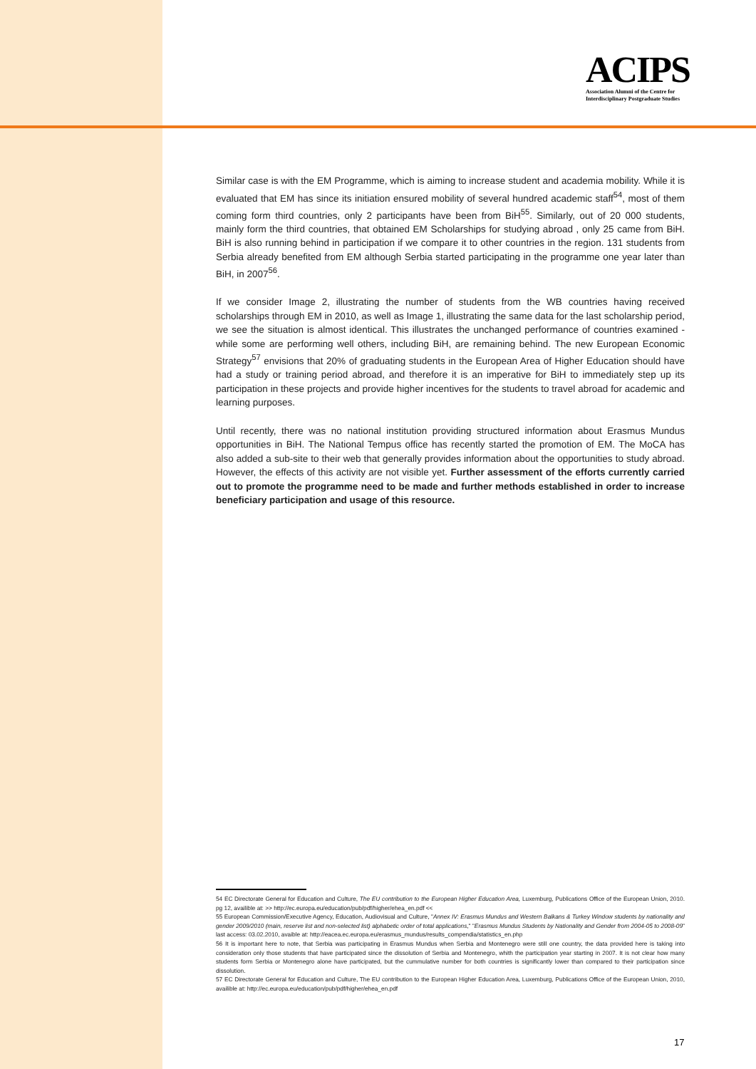ACIPS
Association Alumni of the Centre for
Interdisciplinary Postgraduate Studies
Similar case is with the EM Programme, which is aiming to increase student and academia mobility. While it is evaluated that EM has since its initiation ensured mobility of several hundred academic staff<sup>54</sup>, most of them coming form third countries, only 2 participants have been from BiH<sup>55</sup>. Similarly, out of 20 000 students, mainly form the third countries, that obtained EM Scholarships for studying abroad , only 25 came from BiH. BiH is also running behind in participation if we compare it to other countries in the region. 131 students from Serbia already benefited from EM although Serbia started participating in the programme one year later than BiH, in 2007<sup>56</sup>.
If we consider Image 2, illustrating the number of students from the WB countries having received scholarships through EM in 2010, as well as Image 1, illustrating the same data for the last scholarship period, we see the situation is almost identical. This illustrates the unchanged performance of countries examined - while some are performing well others, including BiH, are remaining behind. The new European Economic Strategy<sup>57</sup> envisions that 20% of graduating students in the European Area of Higher Education should have had a study or training period abroad, and therefore it is an imperative for BiH to immediately step up its participation in these projects and provide higher incentives for the students to travel abroad for academic and learning purposes.
Until recently, there was no national institution providing structured information about Erasmus Mundus opportunities in BiH. The National Tempus office has recently started the promotion of EM. The MoCA has also added a sub-site to their web that generally provides information about the opportunities to study abroad. However, the effects of this activity are not visible yet. Further assessment of the efforts currently carried out to promote the programme need to be made and further methods established in order to increase beneficiary participation and usage of this resource.
54 EC Directorate General for Education and Culture, The EU contribution to the European Higher Education Area, Luxemburg, Publications Office of the European Union, 2010. pg 12, availible at: >> http://ec.europa.eu/education/pub/pdf/higher/ehea_en.pdf <<
55 European Commission/Executive Agency, Education, Audiovisual and Culture, "Annex IV: Erasmus Mundus and Western Balkans & Turkey Window students by nationality and gender 2009/2010 (main, reserve list and non-selected list) alphabetic order of total applications," "Erasmus Mundus Students by Nationality and Gender from 2004-05 to 2008-09" last access: 03.02.2010, avaible at: http://eacea.ec.europa.eu/erasmus_mundus/results_compendia/statistics_en.php
56 It is important here to note, that Serbia was participating in Erasmus Mundus when Serbia and Montenegro were still one country, the data provided here is taking into consideration only those students that have participated since the dissolution of Serbia and Montenegro, whith the participation year starting in 2007. It is not clear how many students form Serbia or Montenegro alone have participated, but the cummulative number for both countries is significantly lower than compared to their participation since dissolution.
57 EC Directorate General for Education and Culture, The EU contribution to the European Higher Education Area, Luxemburg, Publications Office of the European Union, 2010, availible at: http://ec.europa.eu/education/pub/pdf/higher/ehea_en.pdf
17